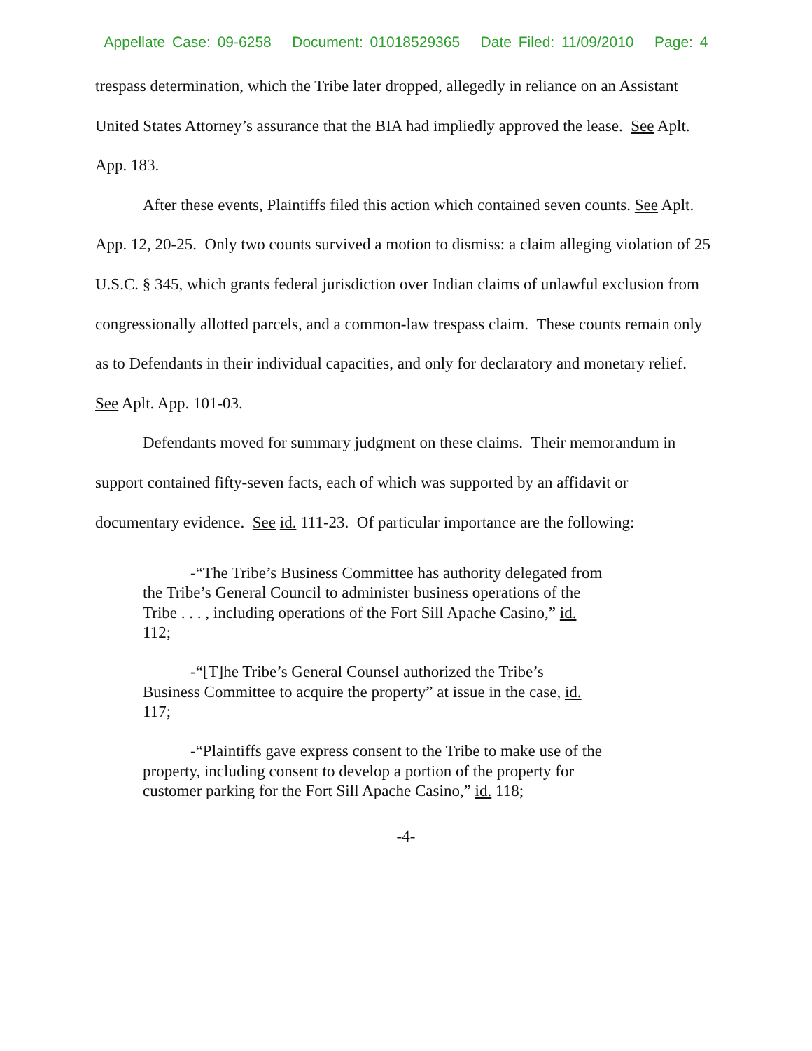Appellate Case: 09-6258 Document: 01018529365 Date Filed: 11/09/2010 Page: 4
trespass determination, which the Tribe later dropped, allegedly in reliance on an Assistant United States Attorney’s assurance that the BIA had impliedly approved the lease. See Aplt. App. 183.
After these events, Plaintiffs filed this action which contained seven counts. See Aplt. App. 12, 20-25. Only two counts survived a motion to dismiss: a claim alleging violation of 25 U.S.C. § 345, which grants federal jurisdiction over Indian claims of unlawful exclusion from congressionally allotted parcels, and a common-law trespass claim. These counts remain only as to Defendants in their individual capacities, and only for declaratory and monetary relief. See Aplt. App. 101-03.
Defendants moved for summary judgment on these claims. Their memorandum in support contained fifty-seven facts, each of which was supported by an affidavit or documentary evidence. See id. 111-23. Of particular importance are the following:
-“The Tribe’s Business Committee has authority delegated from the Tribe’s General Council to administer business operations of the Tribe . . . , including operations of the Fort Sill Apache Casino,” id. 112;
-“[T]he Tribe’s General Counsel authorized the Tribe’s Business Committee to acquire the property” at issue in the case, id. 117;
-“Plaintiffs gave express consent to the Tribe to make use of the property, including consent to develop a portion of the property for customer parking for the Fort Sill Apache Casino,” id. 118;
-4-